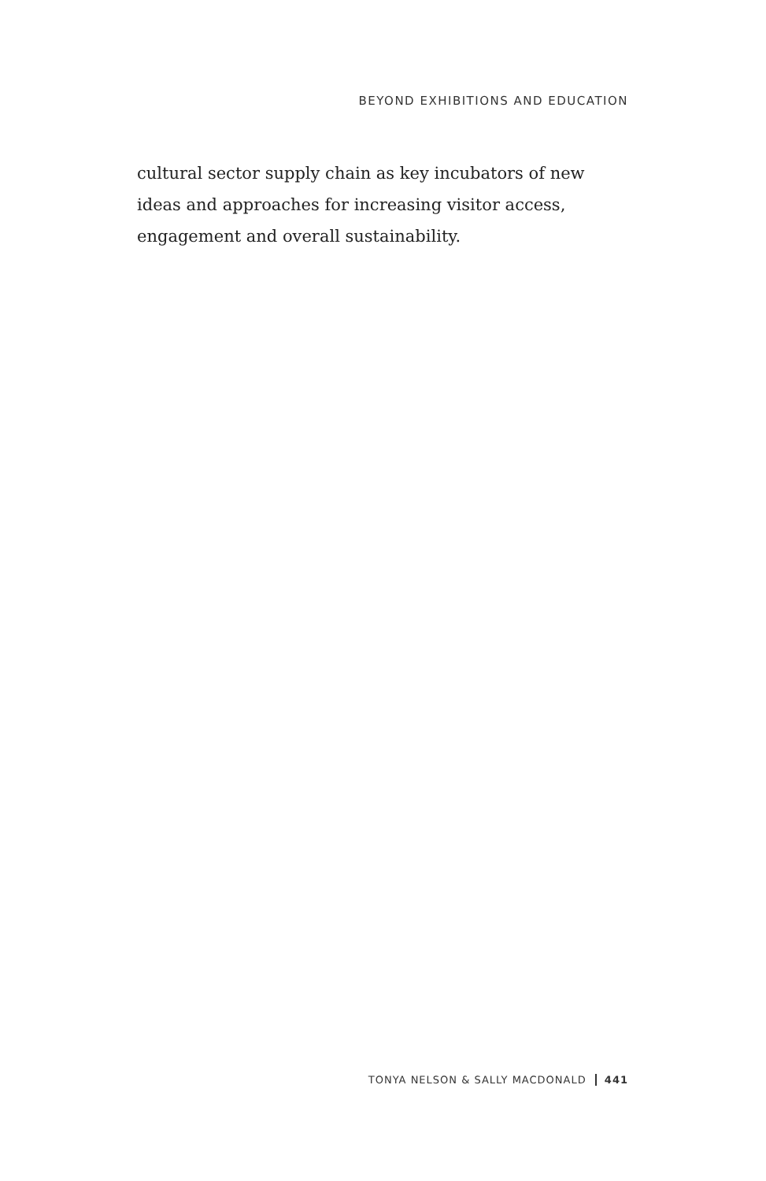BEYOND EXHIBITIONS AND EDUCATION
cultural sector supply chain as key incubators of new ideas and approaches for increasing visitor access, engagement and overall sustainability.
TONYA NELSON & SALLY MACDONALD 441